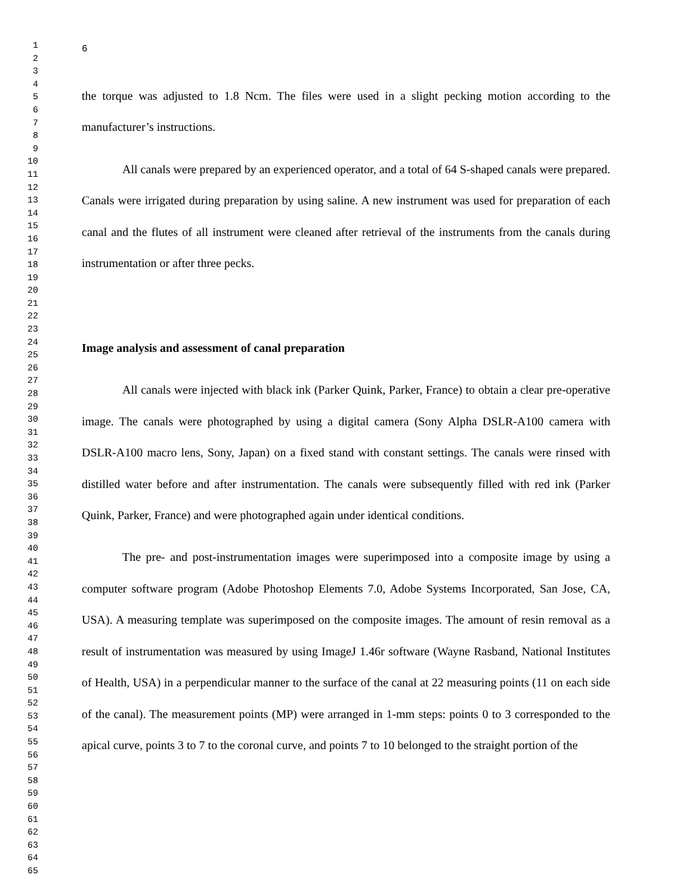1
2
3
4
5
6
7
8
9
10
11
12
13
14
15
16
17
18
19
20
21
22
23
24
25
26
27
28
29
30
31
32
33
34
35
36
37
38
39
40
41
42
43
44
45
46
47
48
49
50
51
52
53
54
55
56
57
58
59
60
61
62
63
64
65
6
the torque was adjusted to 1.8 Ncm. The files were used in a slight pecking motion according to the manufacturer’s instructions.
All canals were prepared by an experienced operator, and a total of 64 S-shaped canals were prepared. Canals were irrigated during preparation by using saline. A new instrument was used for preparation of each canal and the flutes of all instrument were cleaned after retrieval of the instruments from the canals during instrumentation or after three pecks.
Image analysis and assessment of canal preparation
All canals were injected with black ink (Parker Quink, Parker, France) to obtain a clear pre-operative image. The canals were photographed by using a digital camera (Sony Alpha DSLR-A100 camera with DSLR-A100 macro lens, Sony, Japan) on a fixed stand with constant settings. The canals were rinsed with distilled water before and after instrumentation. The canals were subsequently filled with red ink (Parker Quink, Parker, France) and were photographed again under identical conditions.
The pre- and post-instrumentation images were superimposed into a composite image by using a computer software program (Adobe Photoshop Elements 7.0, Adobe Systems Incorporated, San Jose, CA, USA). A measuring template was superimposed on the composite images. The amount of resin removal as a result of instrumentation was measured by using ImageJ 1.46r software (Wayne Rasband, National Institutes of Health, USA) in a perpendicular manner to the surface of the canal at 22 measuring points (11 on each side of the canal). The measurement points (MP) were arranged in 1-mm steps: points 0 to 3 corresponded to the apical curve, points 3 to 7 to the coronal curve, and points 7 to 10 belonged to the straight portion of the